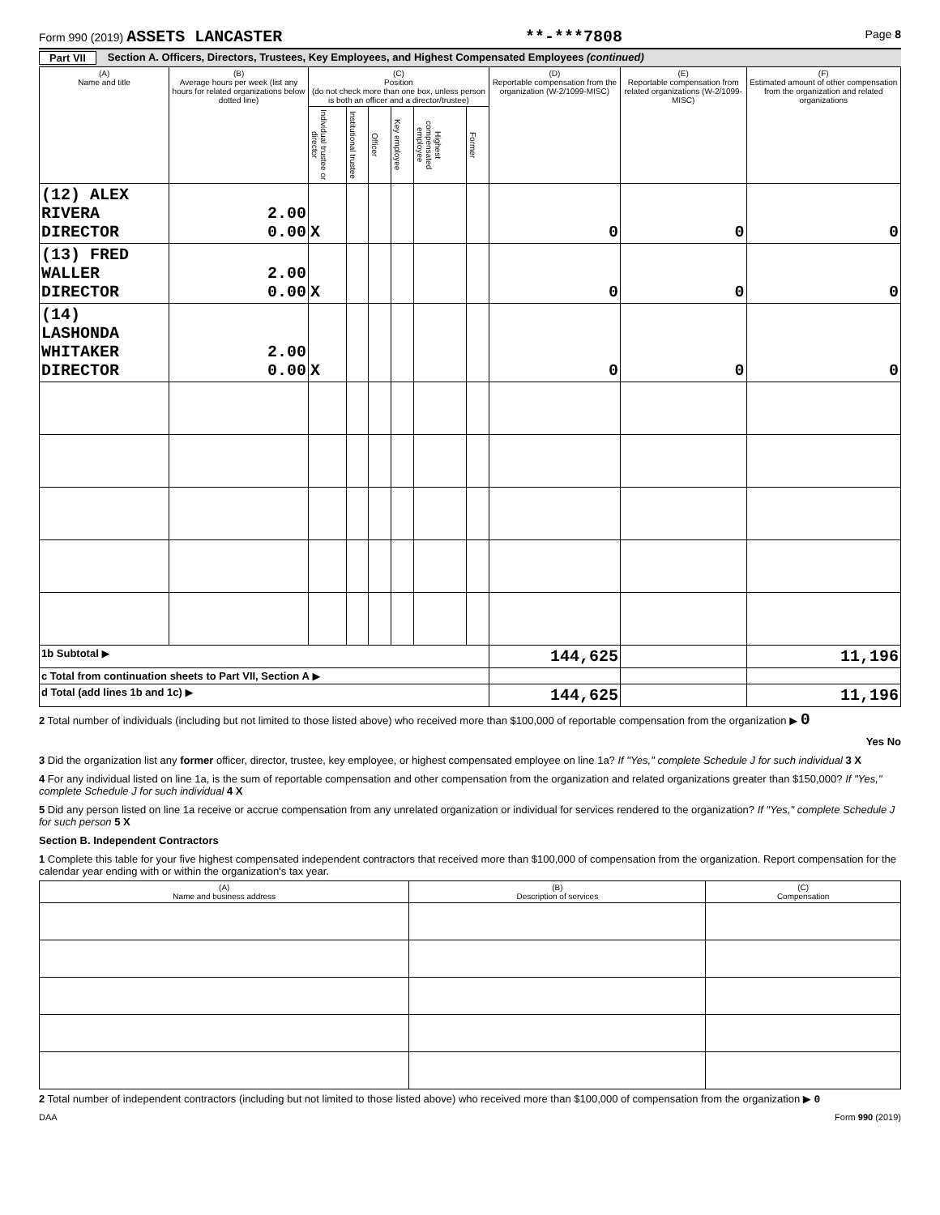Form 990 (2019) ASSETS LANCASTER **-***7808 Page 8
Part VII Section A. Officers, Directors, Trustees, Key Employees, and Highest Compensated Employees (continued)
| (A) Name and title | (B) Average hours per week (list any hours for related organizations below dotted line) | (C) Position (do not check more than one box, unless person is both an officer and a director/trustee) | | | | | | (D) Reportable compensation from the organization (W-2/1099-MISC) | (E) Reportable compensation from related organizations (W-2/1099-MISC) | (F) Estimated amount of other compensation from the organization and related organizations |
| --- | --- | --- | --- | --- | --- | --- | --- | --- | --- | --- |
| | | Individual trustee or director | Institutional trustee | Officer | Key employee | Highest compensated employee | Former | | | |
| (12) ALEX RIVERA DIRECTOR | 2.00 0.00 | X | | | | | | 0 | 0 | 0 |
| (13) FRED WALLER DIRECTOR | 2.00 0.00 | X | | | | | | 0 | 0 | 0 |
| (14) LASHONDA WHITAKER DIRECTOR | 2.00 0.00 | X | | | | | | 0 | 0 | 0 |
| 1b Subtotal ▶ | | | | | | | | 144,625 | | 11,196 |
| c Total from continuation sheets to Part VII, Section A ▶ | | | | | | | | | | |
| d Total (add lines 1b and 1c) ▶ | | | | | | | | 144,625 | | 11,196 |
2 Total number of individuals (including but not limited to those listed above) who received more than $100,000 of reportable compensation from the organization ▶ 0
Yes No
3 Did the organization list any former officer, director, trustee, key employee, or highest compensated employee on line 1a? If "Yes," complete Schedule J for such individual 3 X
4 For any individual listed on line 1a, is the sum of reportable compensation and other compensation from the organization and related organizations greater than $150,000? If "Yes," complete Schedule J for such individual 4 X
5 Did any person listed on line 1a receive or accrue compensation from any unrelated organization or individual for services rendered to the organization? If "Yes," complete Schedule J for such person 5 X
Section B. Independent Contractors
1 Complete this table for your five highest compensated independent contractors that received more than $100,000 of compensation from the organization. Report compensation for the calendar year ending with or within the organization's tax year.
| (A) Name and business address | (B) Description of services | (C) Compensation |
| --- | --- | --- |
2 Total number of independent contractors (including but not limited to those listed above) who received more than $100,000 of compensation from the organization ▶ 0
DAA Form 990 (2019)